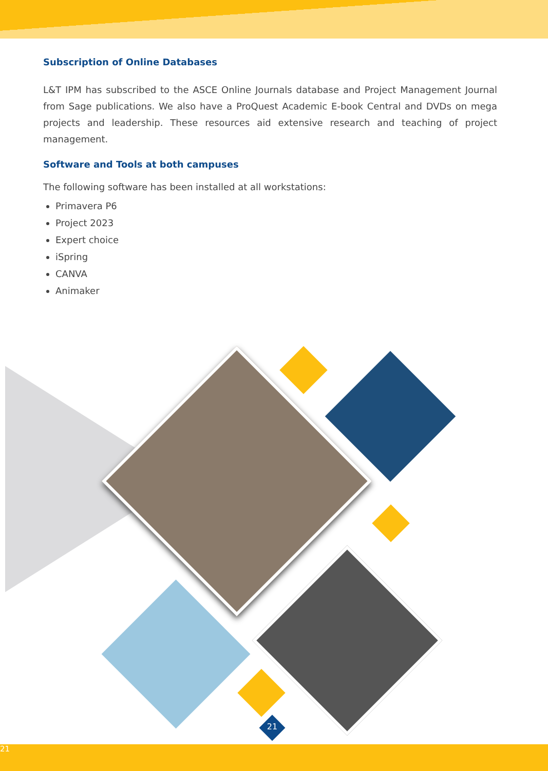Subscription of Online Databases
L&T IPM has subscribed to the ASCE Online Journals database and Project Management Journal from Sage publications. We also have a ProQuest Academic E-book Central and DVDs on mega projects and leadership. These resources aid extensive research and teaching of project management.
Software and Tools at both campuses
The following software has been installed at all workstations:
Primavera P6
Project 2023
Expert choice
iSpring
CANVA
Animaker
21
21